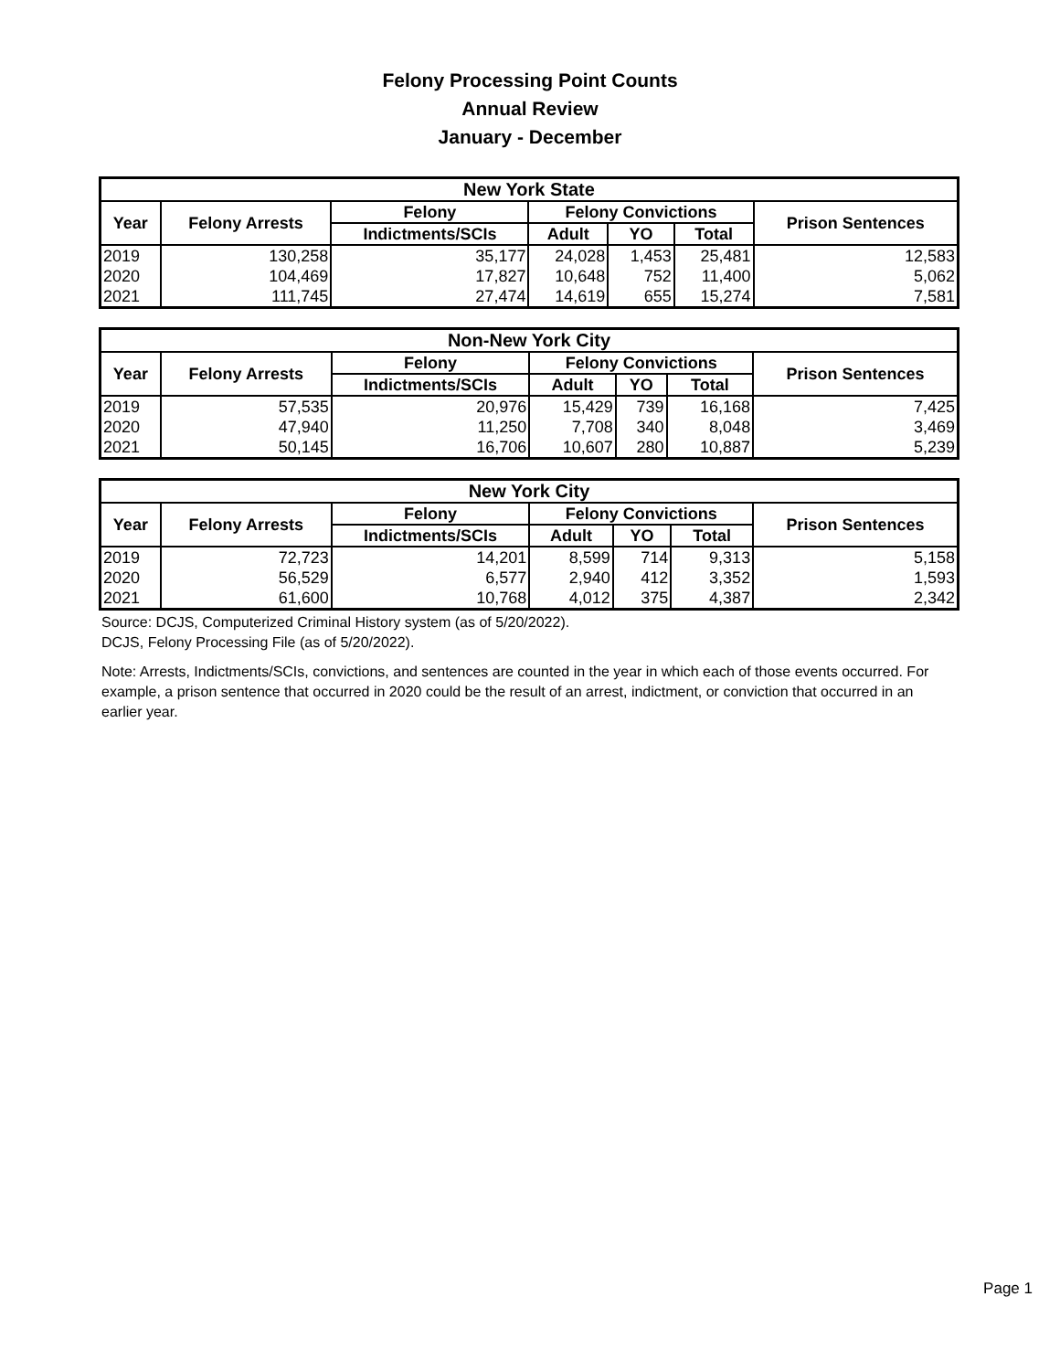Felony Processing Point Counts
Annual Review
January - December
| New York State | | | | | | |
| --- | --- | --- | --- | --- | --- | --- |
| Year | Felony Arrests | Felony | Felony Convictions | | | Prison Sentences |
| | | Indictments/SCIs | Adult | YO | Total | |
| 2019 | 130,258 | 35,177 | 24,028 | 1,453 | 25,481 | 12,583 |
| 2020 | 104,469 | 17,827 | 10,648 | 752 | 11,400 | 5,062 |
| 2021 | 111,745 | 27,474 | 14,619 | 655 | 15,274 | 7,581 |
| Non-New York City | | | | | | |
| --- | --- | --- | --- | --- | --- | --- |
| Year | Felony Arrests | Felony | Felony Convictions | | | Prison Sentences |
| | | Indictments/SCIs | Adult | YO | Total | |
| 2019 | 57,535 | 20,976 | 15,429 | 739 | 16,168 | 7,425 |
| 2020 | 47,940 | 11,250 | 7,708 | 340 | 8,048 | 3,469 |
| 2021 | 50,145 | 16,706 | 10,607 | 280 | 10,887 | 5,239 |
| New York City | | | | | | |
| --- | --- | --- | --- | --- | --- | --- |
| Year | Felony Arrests | Felony | Felony Convictions | | | Prison Sentences |
| | | Indictments/SCIs | Adult | YO | Total | |
| 2019 | 72,723 | 14,201 | 8,599 | 714 | 9,313 | 5,158 |
| 2020 | 56,529 | 6,577 | 2,940 | 412 | 3,352 | 1,593 |
| 2021 | 61,600 | 10,768 | 4,012 | 375 | 4,387 | 2,342 |
Source: DCJS, Computerized Criminal History system (as of 5/20/2022).
DCJS, Felony Processing File (as of 5/20/2022).
Note: Arrests, Indictments/SCIs, convictions, and sentences are counted in the year in which each of those events occurred. For example, a prison sentence that occurred in 2020 could be the result of an arrest, indictment, or conviction that occurred in an earlier year.
Page 1